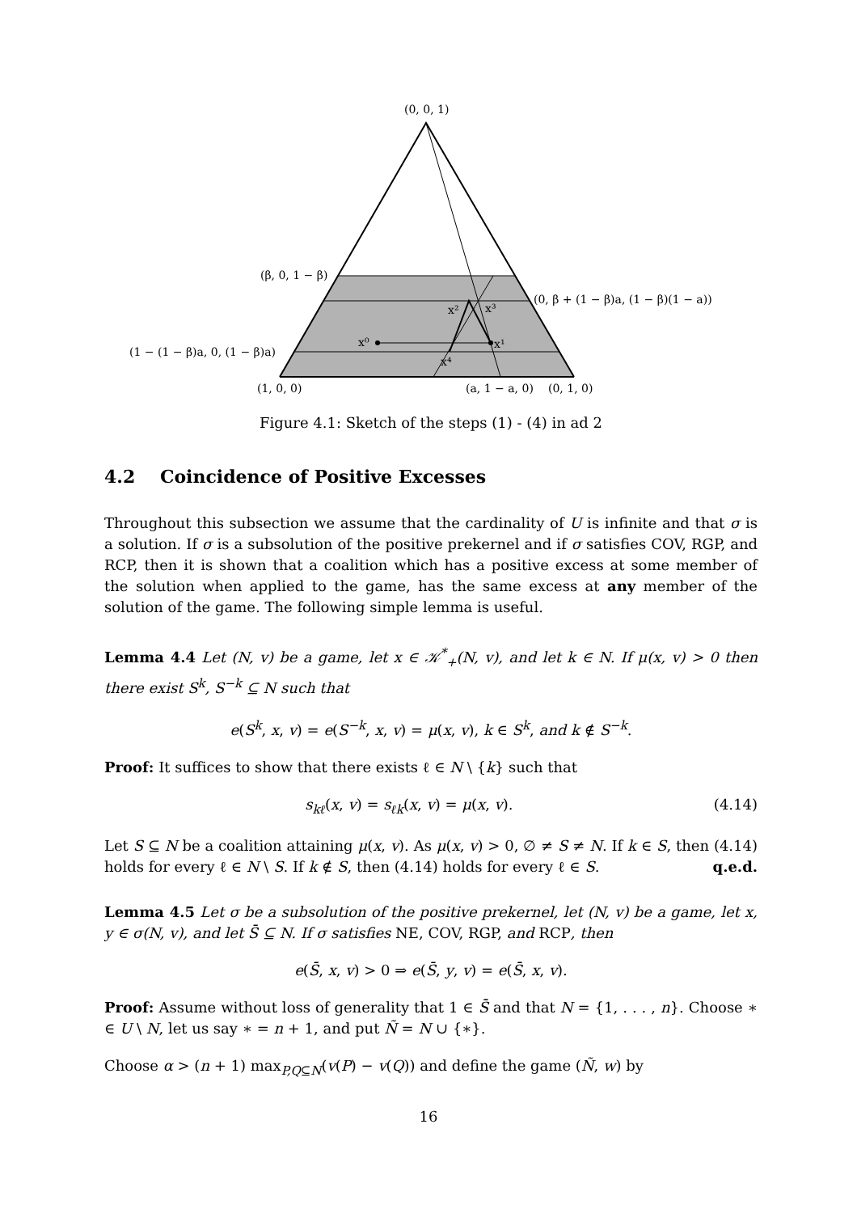(0, 0, 1)
(β, 0, 1 − β)
(0, β + (1 − β)a, (1 − β)(1 − a))
(1 − (1 − β)a, 0, (1 − β)a)
(1, 0, 0)
(a, 1 − a, 0)
(0, 1, 0)
x⁰
x¹
x²
x³
x⁴
Figure 4.1: Sketch of the steps (1) - (4) in ad 2
4.2 Coincidence of Positive Excesses
Throughout this subsection we assume that the cardinality of U is infinite and that σ is a solution. If σ is a subsolution of the positive prekernel and if σ satisfies COV, RGP, and RCP, then it is shown that a coalition which has a positive excess at some member of the solution when applied to the game, has the same excess at any member of the solution of the game. The following simple lemma is useful.
Lemma 4.4 Let (N, v) be a game, let x ∈ 𝒦<sup>*</sup><sub>+</sub>(N, v), and let k ∈ N. If μ(x, v) > 0 then there exist S<sup>k</sup>, S<sup>−k</sup> ⊆ N such that
e(S<sup>k</sup>, x, v) = e(S<sup>−k</sup>, x, v) = μ(x, v), k ∈ S<sup>k</sup>, and k ∉ S<sup>−k</sup>.
Proof: It suffices to show that there exists ℓ ∈ N \ {k} such that
s<sub>kℓ</sub>(x, v) = s<sub>ℓk</sub>(x, v) = μ(x, v). (4.14)
Let S ⊆ N be a coalition attaining μ(x, v). As μ(x, v) > 0, ∅ ≠ S ≠ N. If k ∈ S, then (4.14) holds for every ℓ ∈ N \ S. If k ∉ S, then (4.14) holds for every ℓ ∈ S. q.e.d.
Lemma 4.5 Let σ be a subsolution of the positive prekernel, let (N, v) be a game, let x, y ∈ σ(N, v), and let S̄ ⊆ N. If σ satisfies NE, COV, RGP, and RCP, then
e(S̄, x, v) > 0 ⇒ e(S̄, y, v) = e(S̄, x, v).
Proof: Assume without loss of generality that 1 ∈ S̄ and that N = {1, . . . , n}. Choose ∗ ∈ U \ N, let us say ∗ = n + 1, and put Ñ = N ∪ {∗}.
Choose α > (n + 1) max<sub>P,Q⊆N</sub>(v(P) − v(Q)) and define the game (Ñ, w) by
16